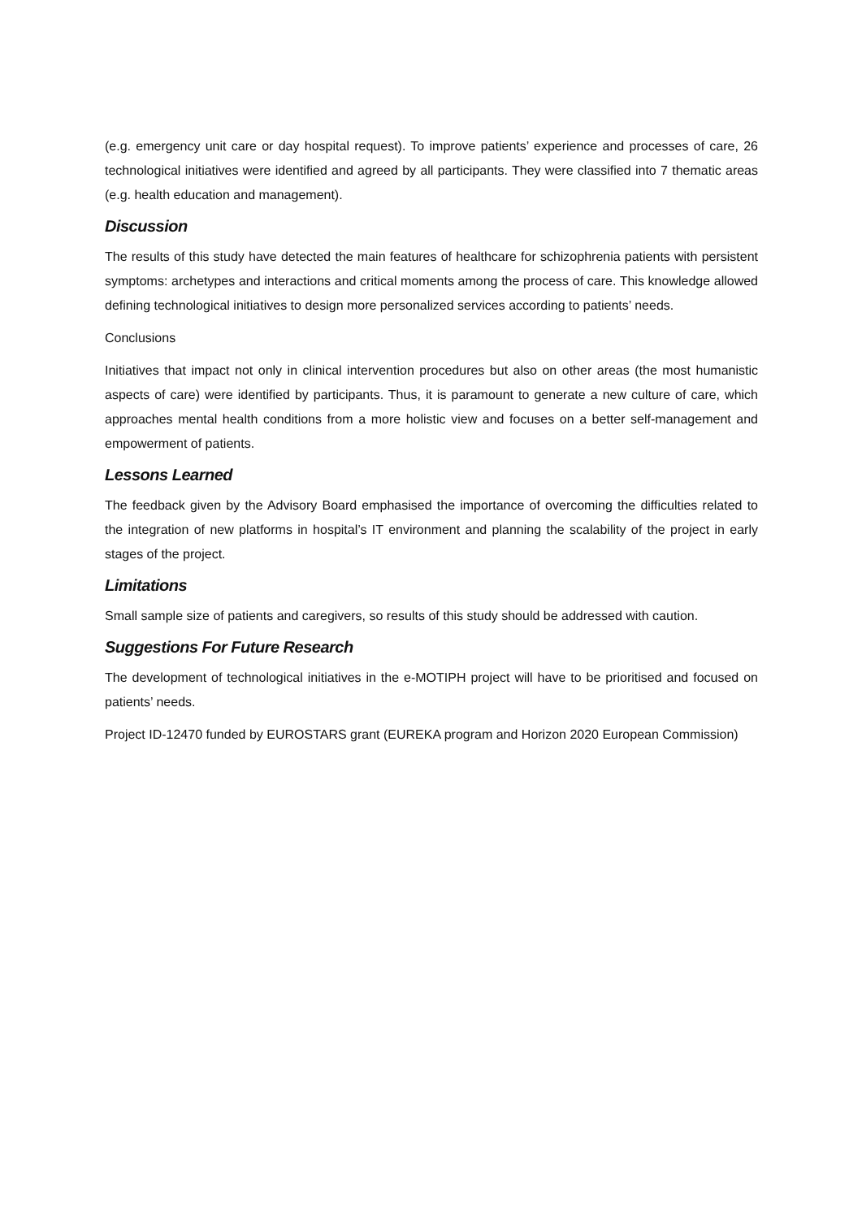(e.g. emergency unit care or day hospital request). To improve patients’ experience and processes of care, 26 technological initiatives were identified and agreed by all participants. They were classified into 7 thematic areas (e.g. health education and management).
Discussion
The results of this study have detected the main features of healthcare for schizophrenia patients with persistent symptoms: archetypes and interactions and critical moments among the process of care. This knowledge allowed defining technological initiatives to design more personalized services according to patients’ needs.
Conclusions
Initiatives that impact not only in clinical intervention procedures but also on other areas (the most humanistic aspects of care) were identified by participants. Thus, it is paramount to generate a new culture of care, which approaches mental health conditions from a more holistic view and focuses on a better self-management and empowerment of patients.
Lessons Learned
The feedback given by the Advisory Board emphasised the importance of overcoming the difficulties related to the integration of new platforms in hospital’s IT environment and planning the scalability of the project in early stages of the project.
Limitations
Small sample size of patients and caregivers, so results of this study should be addressed with caution.
Suggestions For Future Research
The development of technological initiatives in the e-MOTIPH project will have to be prioritised and focused on patients’ needs.
Project ID-12470 funded by EUROSTARS grant (EUREKA program and Horizon 2020 European Commission)